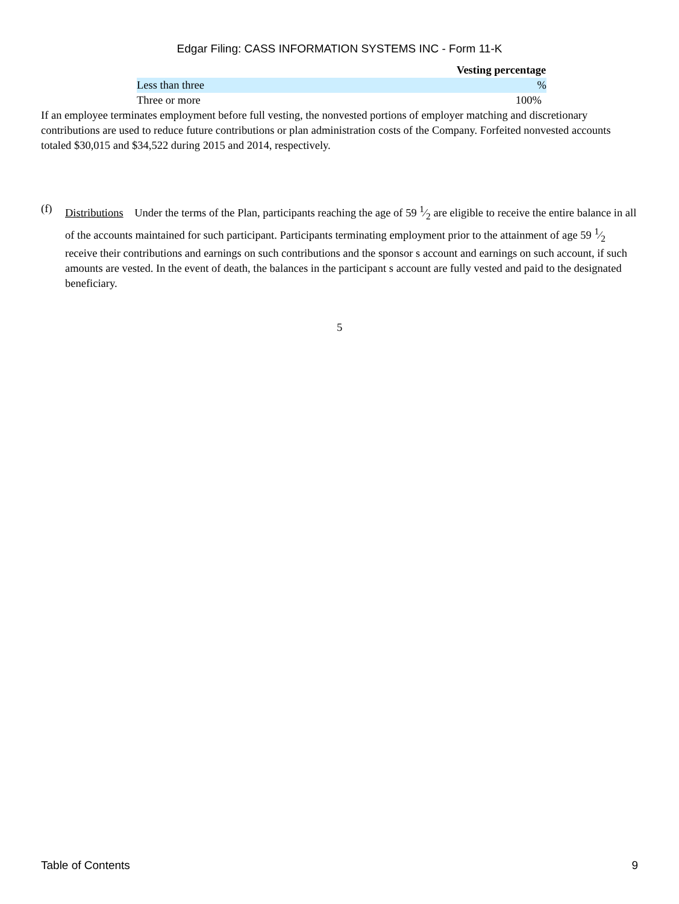Edgar Filing: CASS INFORMATION SYSTEMS INC - Form 11-K
| | Vesting percentage |
| Less than three | % |
| Three or more | 100% |
If an employee terminates employment before full vesting, the nonvested portions of employer matching and discretionary contributions are used to reduce future contributions or plan administration costs of the Company. Forfeited nonvested accounts totaled $30,015 and $34,522 during 2015 and 2014, respectively.
(f) Distributions Under the terms of the Plan, participants reaching the age of 59 1⁄2 are eligible to receive the entire balance in all of the accounts maintained for such participant. Participants terminating employment prior to the attainment of age 59 1⁄2 receive their contributions and earnings on such contributions and the sponsor s account and earnings on such account, if such amounts are vested. In the event of death, the balances in the participant s account are fully vested and paid to the designated beneficiary.
5
Table of Contents 9